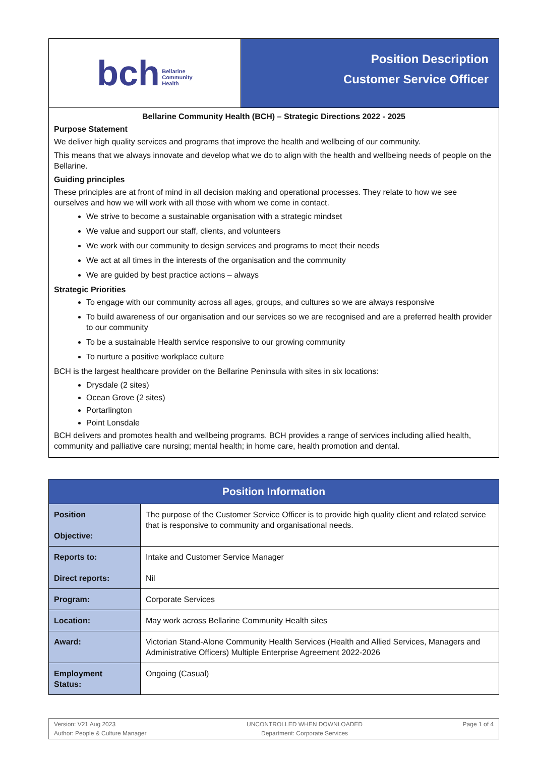| bch Bellarine Community Health | Position Description Customer Service Officer |
| Bellarine Community Health (BCH) – Strategic Directions 2022 - 2025 Purpose Statement We deliver high quality services and programs that improve the health and wellbeing of our community. This means that we always innovate and develop what we do to align with the health and wellbeing needs of people on the Bellarine. Guiding principles These principles are at front of mind in all decision making and operational processes. They relate to how we see ourselves and how we will work with all those with whom we come in contact. We strive to become a sustainable organisation with a strategic mindset We value and support our staff, clients, and volunteers We work with our community to design services and programs to meet their needs We act at all times in the interests of the organisation and the community We are guided by best practice actions – always Strategic Priorities To engage with our community across all ages, groups, and cultures so we are always responsive To build awareness of our organisation and our services so we are recognised and are a preferred health provider to our community To be a sustainable Health service responsive to our growing community To nurture a positive workplace culture BCH is the largest healthcare provider on the Bellarine Peninsula with sites in six locations: Drysdale (2 sites) Ocean Grove (2 sites) Portarlington Point Lonsdale BCH delivers and promotes health and wellbeing programs. BCH provides a range of services including allied health, community and palliative care nursing; mental health; in home care, health promotion and dental. | |
| Position Information | |
| --- | --- |
| Position Objective: | The purpose of the Customer Service Officer is to provide high quality client and related service that is responsive to community and organisational needs. |
| Reports to: Direct reports: | Intake and Customer Service Manager Nil |
| Program: | Corporate Services |
| Location: | May work across Bellarine Community Health sites |
| Award: | Victorian Stand-Alone Community Health Services (Health and Allied Services, Managers and Administrative Officers) Multiple Enterprise Agreement 2022-2026 |
| Employment Status: | Ongoing (Casual) |
Version: V21 Aug 2023
Author: People & Culture Manager
UNCONTROLLED WHEN DOWNLOADED
Department: Corporate Services
Page 1 of 4